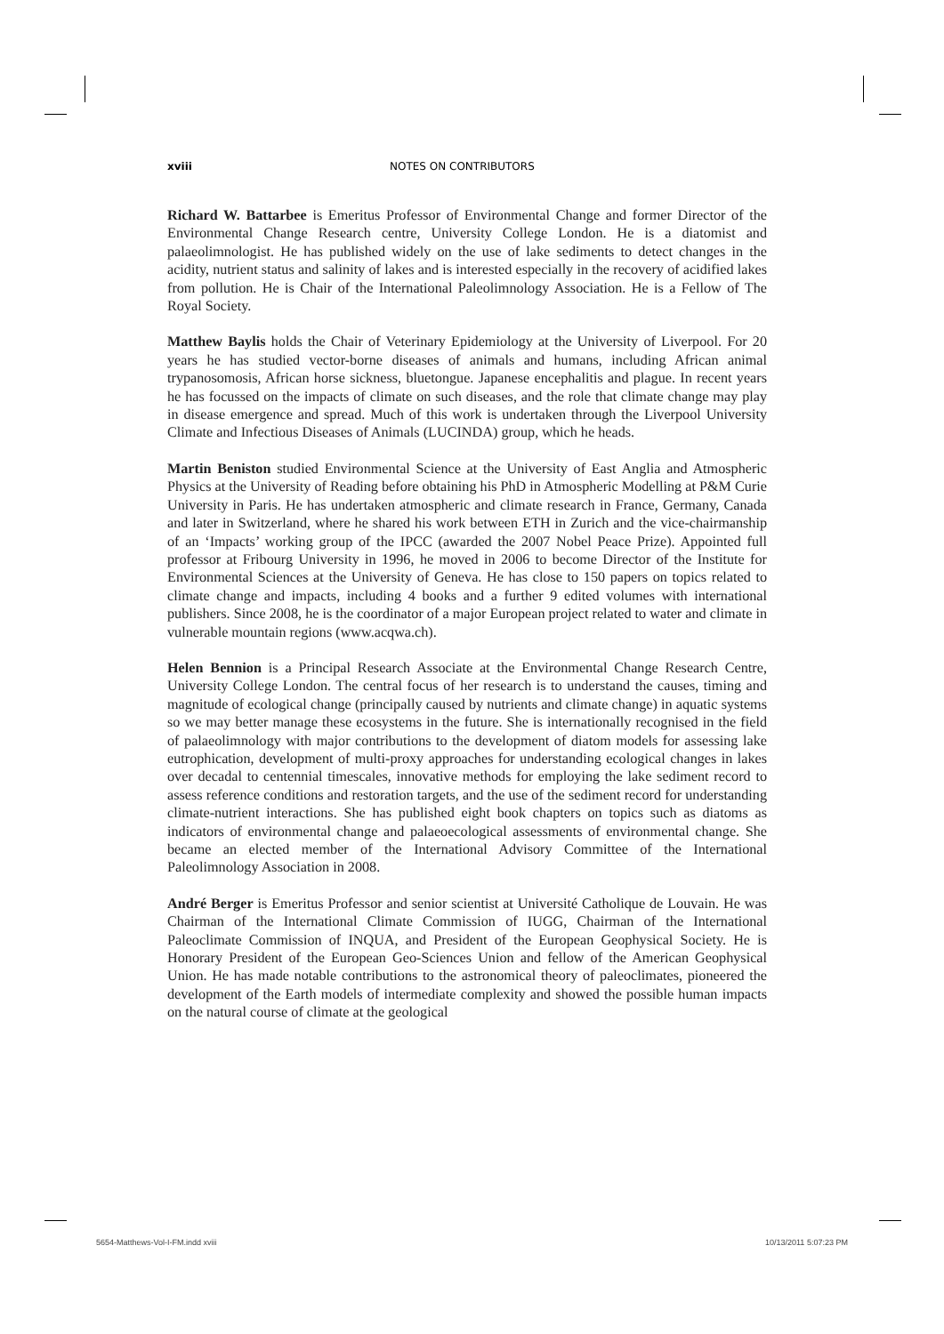xviii NOTES ON CONTRIBUTORS
Richard W. Battarbee is Emeritus Professor of Environmental Change and former Director of the Environmental Change Research centre, University College London. He is a diatomist and palaeolimnologist. He has published widely on the use of lake sediments to detect changes in the acidity, nutrient status and salinity of lakes and is interested especially in the recovery of acidified lakes from pollution. He is Chair of the International Paleolimnology Association. He is a Fellow of The Royal Society.
Matthew Baylis holds the Chair of Veterinary Epidemiology at the University of Liverpool. For 20 years he has studied vector-borne diseases of animals and humans, including African animal trypanosomosis, African horse sickness, bluetongue. Japanese encephalitis and plague. In recent years he has focussed on the impacts of climate on such diseases, and the role that climate change may play in disease emergence and spread. Much of this work is undertaken through the Liverpool University Climate and Infectious Diseases of Animals (LUCINDA) group, which he heads.
Martin Beniston studied Environmental Science at the University of East Anglia and Atmospheric Physics at the University of Reading before obtaining his PhD in Atmospheric Modelling at P&M Curie University in Paris. He has undertaken atmospheric and climate research in France, Germany, Canada and later in Switzerland, where he shared his work between ETH in Zurich and the vice-chairmanship of an ‘Impacts’ working group of the IPCC (awarded the 2007 Nobel Peace Prize). Appointed full professor at Fribourg University in 1996, he moved in 2006 to become Director of the Institute for Environmental Sciences at the University of Geneva. He has close to 150 papers on topics related to climate change and impacts, including 4 books and a further 9 edited volumes with international publishers. Since 2008, he is the coordinator of a major European project related to water and climate in vulnerable mountain regions (www.acqwa.ch).
Helen Bennion is a Principal Research Associate at the Environmental Change Research Centre, University College London. The central focus of her research is to understand the causes, timing and magnitude of ecological change (principally caused by nutrients and climate change) in aquatic systems so we may better manage these ecosystems in the future. She is internationally recognised in the field of palaeolimnology with major contributions to the development of diatom models for assessing lake eutrophication, development of multi-proxy approaches for understanding ecological changes in lakes over decadal to centennial timescales, innovative methods for employing the lake sediment record to assess reference conditions and restoration targets, and the use of the sediment record for understanding climate-nutrient interactions. She has published eight book chapters on topics such as diatoms as indicators of environmental change and palaeoecological assessments of environmental change. She became an elected member of the International Advisory Committee of the International Paleolimnology Association in 2008.
André Berger is Emeritus Professor and senior scientist at Université Catholique de Louvain. He was Chairman of the International Climate Commission of IUGG, Chairman of the International Paleoclimate Commission of INQUA, and President of the European Geophysical Society. He is Honorary President of the European Geo-Sciences Union and fellow of the American Geophysical Union. He has made notable contributions to the astronomical theory of paleoclimates, pioneered the development of the Earth models of intermediate complexity and showed the possible human impacts on the natural course of climate at the geological
5654-Matthews-Vol-I-FM.indd xviii
10/13/2011 5:07:23 PM